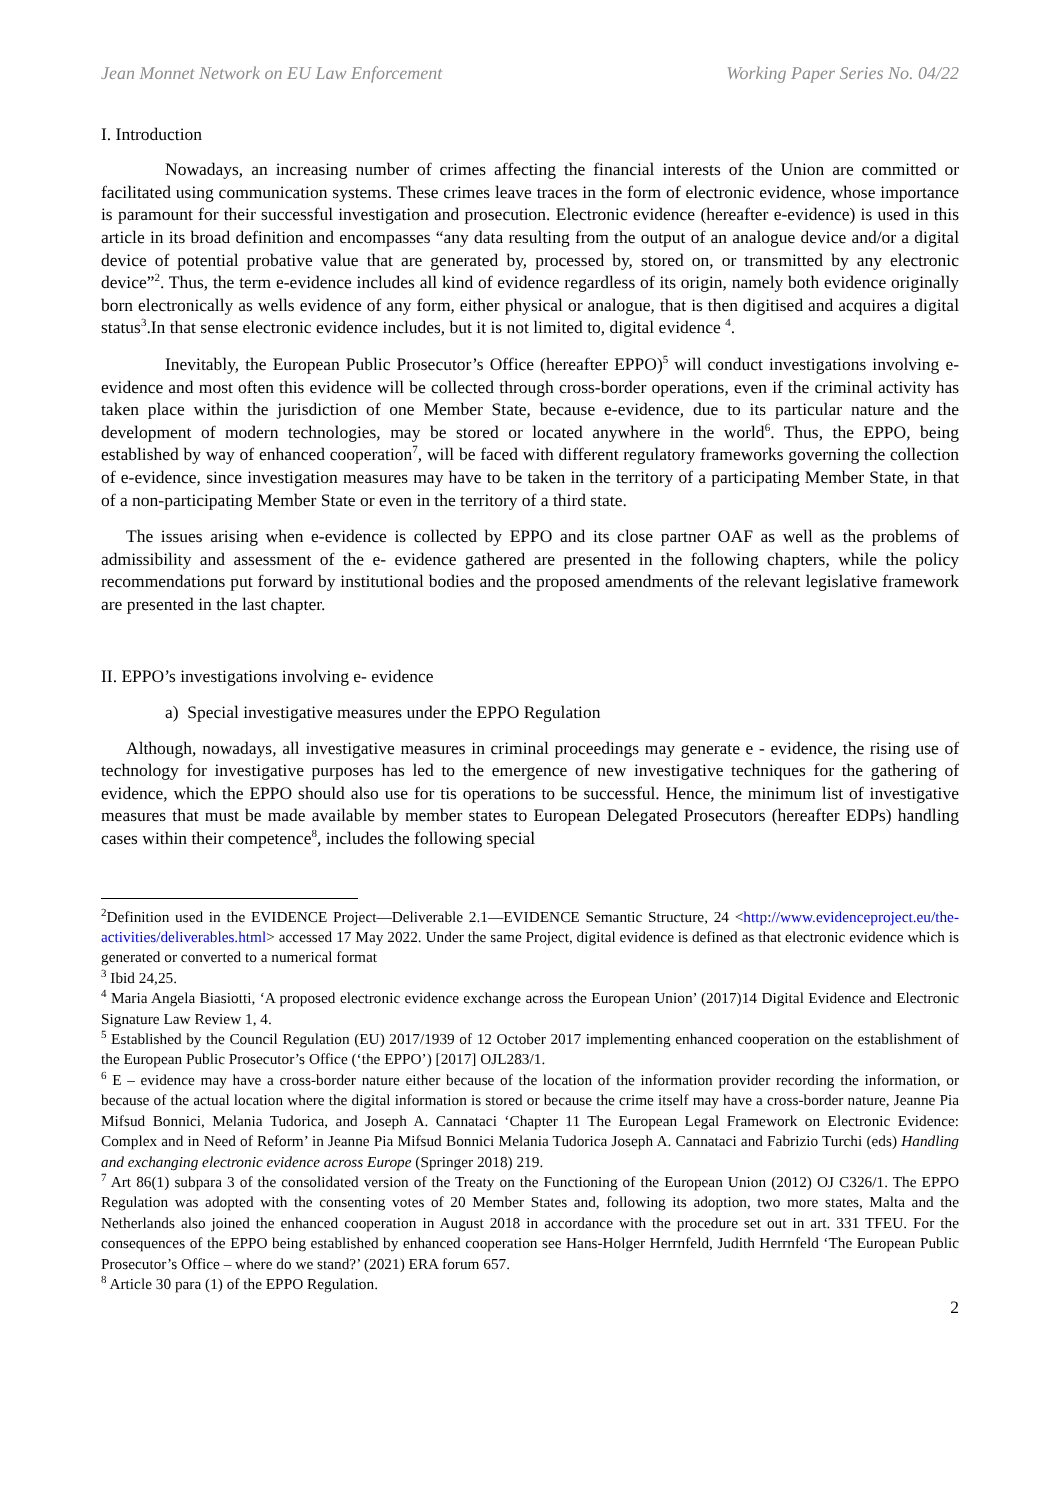Jean Monnet Network on EU Law Enforcement Working Paper Series No. 04/22
I. Introduction
Nowadays, an increasing number of crimes affecting the financial interests of the Union are committed or facilitated using communication systems. These crimes leave traces in the form of electronic evidence, whose importance is paramount for their successful investigation and prosecution. Electronic evidence (hereafter e-evidence) is used in this article in its broad definition and encompasses “any data resulting from the output of an analogue device and/or a digital device of potential probative value that are generated by, processed by, stored on, or transmitted by any electronic device”<sup>2</sup>. Thus, the term e-evidence includes all kind of evidence regardless of its origin, namely both evidence originally born electronically as wells evidence of any form, either physical or analogue, that is then digitised and acquires a digital status<sup>3</sup>.In that sense electronic evidence includes, but it is not limited to, digital evidence <sup>4</sup>.
Inevitably, the European Public Prosecutor’s Office (hereafter EPPO)<sup>5</sup> will conduct investigations involving e-evidence and most often this evidence will be collected through cross-border operations, even if the criminal activity has taken place within the jurisdiction of one Member State, because e-evidence, due to its particular nature and the development of modern technologies, may be stored or located anywhere in the world<sup>6</sup>. Thus, the EPPO, being established by way of enhanced cooperation<sup>7</sup>, will be faced with different regulatory frameworks governing the collection of e-evidence, since investigation measures may have to be taken in the territory of a participating Member State, in that of a non-participating Member State or even in the territory of a third state.
The issues arising when e-evidence is collected by EPPO and its close partner OAF as well as the problems of admissibility and assessment of the e- evidence gathered are presented in the following chapters, while the policy recommendations put forward by institutional bodies and the proposed amendments of the relevant legislative framework are presented in the last chapter.
II. EPPO’s investigations involving e- evidence
a) Special investigative measures under the EPPO Regulation
Although, nowadays, all investigative measures in criminal proceedings may generate e - evidence, the rising use of technology for investigative purposes has led to the emergence of new investigative techniques for the gathering of evidence, which the EPPO should also use for tis operations to be successful. Hence, the minimum list of investigative measures that must be made available by member states to European Delegated Prosecutors (hereafter EDPs) handling cases within their competence<sup>8</sup>, includes the following special
<sup>2</sup> Definition used in the EVIDENCE Project—Deliverable 2.1—EVIDENCE Semantic Structure, 24 <http://www.evidenceproject.eu/the-activities/deliverables.html> accessed 17 May 2022. Under the same Project, digital evidence is defined as that electronic evidence which is generated or converted to a numerical format
<sup>3</sup> Ibid 24,25.
<sup>4</sup> Maria Angela Biasiotti, ‘A proposed electronic evidence exchange across the European Union’ (2017)14 Digital Evidence and Electronic Signature Law Review 1, 4.
<sup>5</sup> Established by the Council Regulation (EU) 2017/1939 of 12 October 2017 implementing enhanced cooperation on the establishment of the European Public Prosecutor’s Office (‘the EPPO’) [2017] OJL283/1.
<sup>6</sup> E – evidence may have a cross-border nature either because of the location of the information provider recording the information, or because of the actual location where the digital information is stored or because the crime itself may have a cross-border nature, Jeanne Pia Mifsud Bonnici, Melania Tudorica, and Joseph A. Cannataci ‘Chapter 11 The European Legal Framework on Electronic Evidence: Complex and in Need of Reform’ in Jeanne Pia Mifsud Bonnici Melania Tudorica Joseph A. Cannataci and Fabrizio Turchi (eds) Handling and exchanging electronic evidence across Europe (Springer 2018) 219.
<sup>7</sup> Art 86(1) subpara 3 of the consolidated version of the Treaty on the Functioning of the European Union (2012) OJ C326/1. The EPPO Regulation was adopted with the consenting votes of 20 Member States and, following its adoption, two more states, Malta and the Netherlands also joined the enhanced cooperation in August 2018 in accordance with the procedure set out in art. 331 TFEU. For the consequences of the EPPO being established by enhanced cooperation see Hans-Holger Herrnfeld, Judith Herrnfeld ‘The European Public Prosecutor’s Office – where do we stand?’ (2021) ERA forum 657.
<sup>8</sup> Article 30 para (1) of the EPPO Regulation.
2